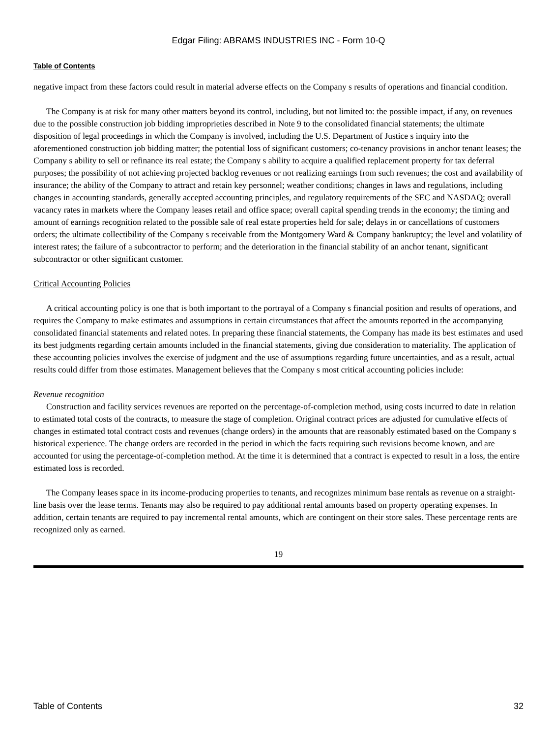Edgar Filing: ABRAMS INDUSTRIES INC - Form 10-Q
Table of Contents
negative impact from these factors could result in material adverse effects on the Company s results of operations and financial condition.
The Company is at risk for many other matters beyond its control, including, but not limited to: the possible impact, if any, on revenues due to the possible construction job bidding improprieties described in Note 9 to the consolidated financial statements; the ultimate disposition of legal proceedings in which the Company is involved, including the U.S. Department of Justice s inquiry into the aforementioned construction job bidding matter; the potential loss of significant customers; co-tenancy provisions in anchor tenant leases; the Company s ability to sell or refinance its real estate; the Company s ability to acquire a qualified replacement property for tax deferral purposes; the possibility of not achieving projected backlog revenues or not realizing earnings from such revenues; the cost and availability of insurance; the ability of the Company to attract and retain key personnel; weather conditions; changes in laws and regulations, including changes in accounting standards, generally accepted accounting principles, and regulatory requirements of the SEC and NASDAQ; overall vacancy rates in markets where the Company leases retail and office space; overall capital spending trends in the economy; the timing and amount of earnings recognition related to the possible sale of real estate properties held for sale; delays in or cancellations of customers orders; the ultimate collectibility of the Company s receivable from the Montgomery Ward & Company bankruptcy; the level and volatility of interest rates; the failure of a subcontractor to perform; and the deterioration in the financial stability of an anchor tenant, significant subcontractor or other significant customer.
Critical Accounting Policies
A critical accounting policy is one that is both important to the portrayal of a Company s financial position and results of operations, and requires the Company to make estimates and assumptions in certain circumstances that affect the amounts reported in the accompanying consolidated financial statements and related notes. In preparing these financial statements, the Company has made its best estimates and used its best judgments regarding certain amounts included in the financial statements, giving due consideration to materiality. The application of these accounting policies involves the exercise of judgment and the use of assumptions regarding future uncertainties, and as a result, actual results could differ from those estimates. Management believes that the Company s most critical accounting policies include:
Revenue recognition
Construction and facility services revenues are reported on the percentage-of-completion method, using costs incurred to date in relation to estimated total costs of the contracts, to measure the stage of completion. Original contract prices are adjusted for cumulative effects of changes in estimated total contract costs and revenues (change orders) in the amounts that are reasonably estimated based on the Company s historical experience. The change orders are recorded in the period in which the facts requiring such revisions become known, and are accounted for using the percentage-of-completion method. At the time it is determined that a contract is expected to result in a loss, the entire estimated loss is recorded.
The Company leases space in its income-producing properties to tenants, and recognizes minimum base rentals as revenue on a straight-line basis over the lease terms. Tenants may also be required to pay additional rental amounts based on property operating expenses. In addition, certain tenants are required to pay incremental rental amounts, which are contingent on their store sales. These percentage rents are recognized only as earned.
19
Table of Contents 32